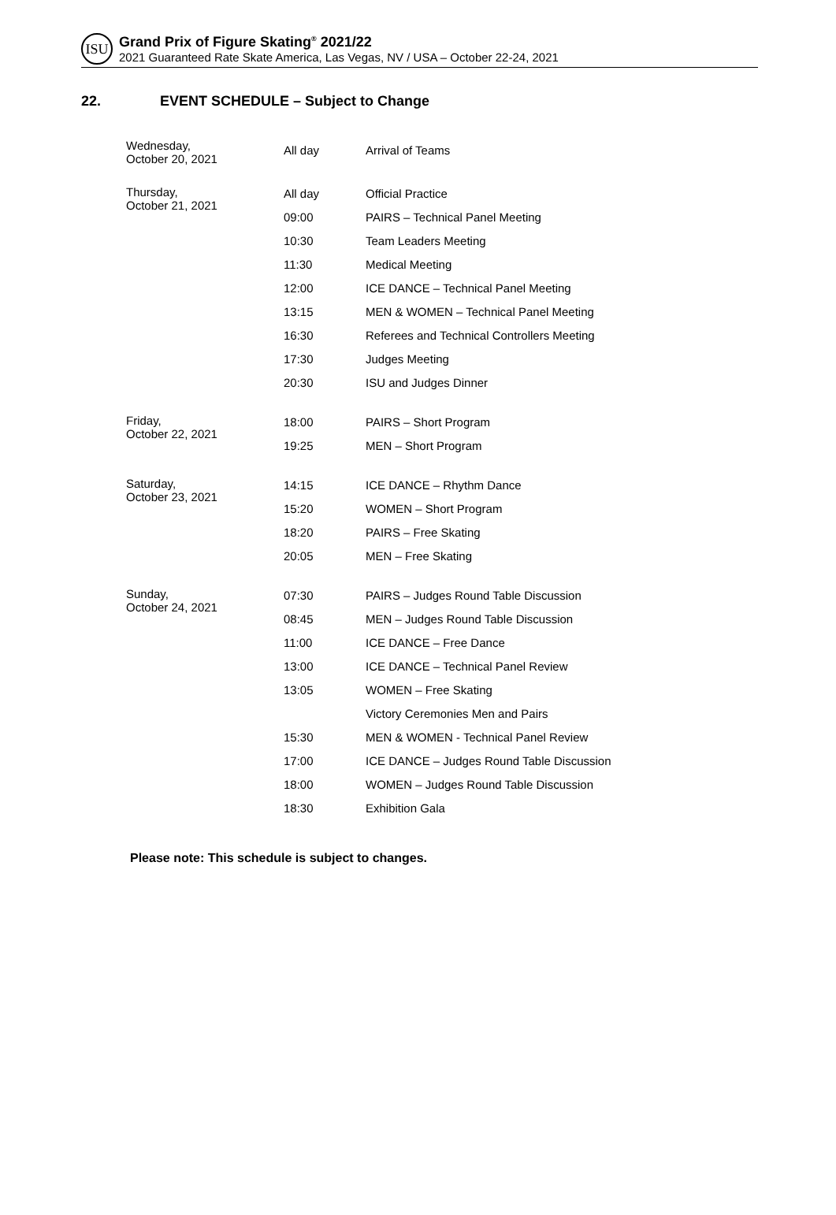ISU
Grand Prix of Figure Skating<sup>®</sup> 2021/22
2021 Guaranteed Rate Skate America, Las Vegas, NV / USA – October 22-24, 2021
22. EVENT SCHEDULE – Subject to Change
| Wednesday, October 20, 2021 | All day | Arrival of Teams |
| Thursday, October 21, 2021 | All day | Official Practice |
| | 09:00 | PAIRS – Technical Panel Meeting |
| | 10:30 | Team Leaders Meeting |
| | 11:30 | Medical Meeting |
| | 12:00 | ICE DANCE – Technical Panel Meeting |
| | 13:15 | MEN & WOMEN – Technical Panel Meeting |
| | 16:30 | Referees and Technical Controllers Meeting |
| | 17:30 | Judges Meeting |
| | 20:30 | ISU and Judges Dinner |
| Friday, October 22, 2021 | 18:00 | PAIRS – Short Program |
| | 19:25 | MEN – Short Program |
| Saturday, October 23, 2021 | 14:15 | ICE DANCE – Rhythm Dance |
| | 15:20 | WOMEN – Short Program |
| | 18:20 | PAIRS – Free Skating |
| | 20:05 | MEN – Free Skating |
| Sunday, October 24, 2021 | 07:30 | PAIRS – Judges Round Table Discussion |
| | 08:45 | MEN – Judges Round Table Discussion |
| | 11:00 | ICE DANCE – Free Dance |
| | 13:00 | ICE DANCE – Technical Panel Review |
| | 13:05 | WOMEN – Free Skating |
| | | Victory Ceremonies Men and Pairs |
| | 15:30 | MEN & WOMEN - Technical Panel Review |
| | 17:00 | ICE DANCE – Judges Round Table Discussion |
| | 18:00 | WOMEN – Judges Round Table Discussion |
| | 18:30 | Exhibition Gala |
Please note: This schedule is subject to changes.